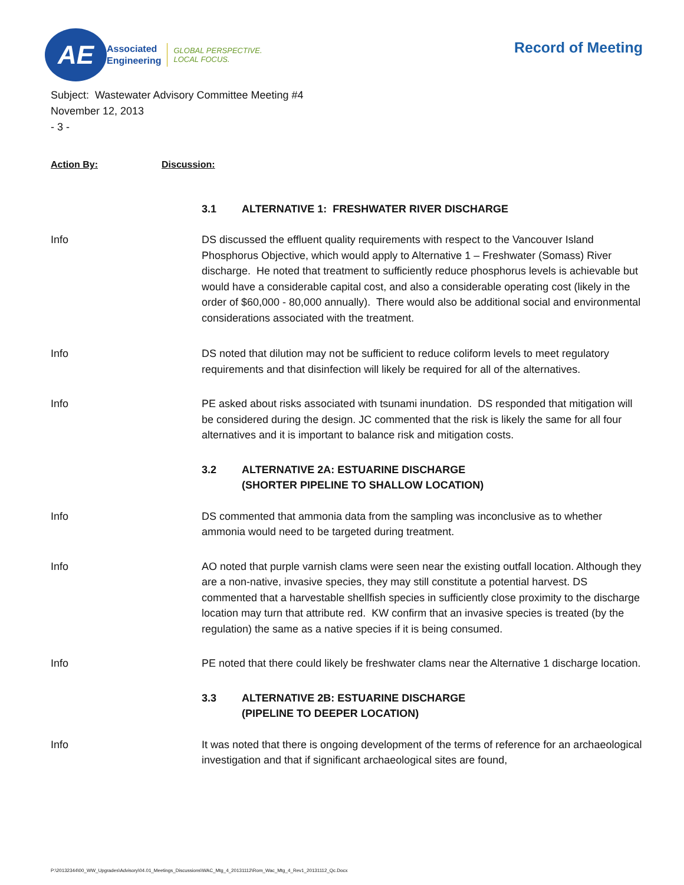AE
Associated
Engineering
GLOBAL PERSPECTIVE.
LOCAL FOCUS.
Record of Meeting
Subject: Wastewater Advisory Committee Meeting #4
November 12, 2013
- 3 -
Action By: Discussion:
3.1 ALTERNATIVE 1: FRESHWATER RIVER DISCHARGE
Info DS discussed the effluent quality requirements with respect to the Vancouver Island Phosphorus Objective, which would apply to Alternative 1 – Freshwater (Somass) River discharge. He noted that treatment to sufficiently reduce phosphorus levels is achievable but would have a considerable capital cost, and also a considerable operating cost (likely in the order of $60,000 - 80,000 annually). There would also be additional social and environmental considerations associated with the treatment.
Info DS noted that dilution may not be sufficient to reduce coliform levels to meet regulatory requirements and that disinfection will likely be required for all of the alternatives.
Info PE asked about risks associated with tsunami inundation. DS responded that mitigation will be considered during the design. JC commented that the risk is likely the same for all four alternatives and it is important to balance risk and mitigation costs.
3.2 ALTERNATIVE 2A: ESTUARINE DISCHARGE
(SHORTER PIPELINE TO SHALLOW LOCATION)
Info DS commented that ammonia data from the sampling was inconclusive as to whether ammonia would need to be targeted during treatment.
Info AO noted that purple varnish clams were seen near the existing outfall location. Although they are a non-native, invasive species, they may still constitute a potential harvest. DS commented that a harvestable shellfish species in sufficiently close proximity to the discharge location may turn that attribute red. KW confirm that an invasive species is treated (by the regulation) the same as a native species if it is being consumed.
Info PE noted that there could likely be freshwater clams near the Alternative 1 discharge location.
3.3 ALTERNATIVE 2B: ESTUARINE DISCHARGE
(PIPELINE TO DEEPER LOCATION)
Info It was noted that there is ongoing development of the terms of reference for an archaeological investigation and that if significant archaeological sites are found,
P:\20132344\00_WW_Upgrades\Advisory\04.01_Meetings_Discussions\WAC_Mtg_4_20131112\Rom_Wac_Mtg_4_Rev1_20131112_Qc.Docx